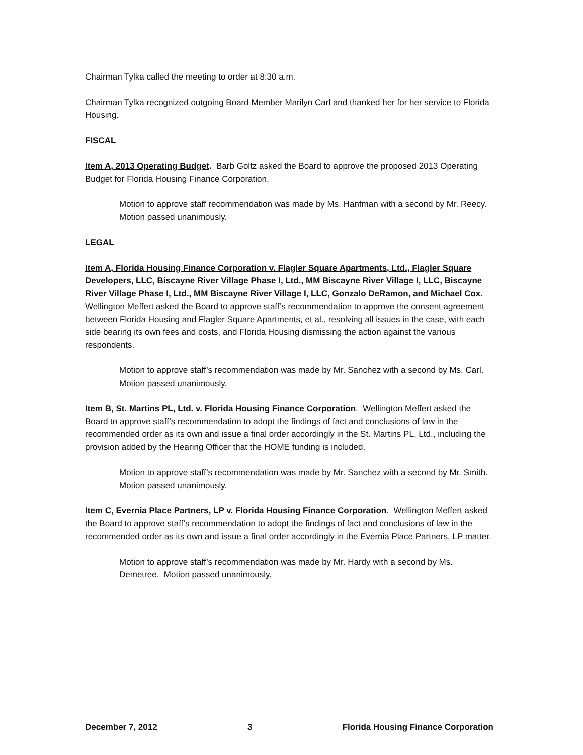Chairman Tylka called the meeting to order at 8:30 a.m.
Chairman Tylka recognized outgoing Board Member Marilyn Carl and thanked her for her service to Florida Housing.
FISCAL
Item A, 2013 Operating Budget. Barb Goltz asked the Board to approve the proposed 2013 Operating Budget for Florida Housing Finance Corporation.
Motion to approve staff recommendation was made by Ms. Hanfman with a second by Mr. Reecy. Motion passed unanimously.
LEGAL
Item A, Florida Housing Finance Corporation v. Flagler Square Apartments, Ltd., Flagler Square Developers, LLC, Biscayne River Village Phase I, Ltd., MM Biscayne River Village I, LLC, Biscayne River Village Phase I, Ltd., MM Biscayne River Village I, LLC, Gonzalo DeRamon, and Michael Cox. Wellington Meffert asked the Board to approve staff’s recommendation to approve the consent agreement between Florida Housing and Flagler Square Apartments, et al., resolving all issues in the case, with each side bearing its own fees and costs, and Florida Housing dismissing the action against the various respondents.
Motion to approve staff’s recommendation was made by Mr. Sanchez with a second by Ms. Carl. Motion passed unanimously.
Item B, St. Martins PL, Ltd. v. Florida Housing Finance Corporation. Wellington Meffert asked the Board to approve staff’s recommendation to adopt the findings of fact and conclusions of law in the recommended order as its own and issue a final order accordingly in the St. Martins PL, Ltd., including the provision added by the Hearing Officer that the HOME funding is included.
Motion to approve staff’s recommendation was made by Mr. Sanchez with a second by Mr. Smith. Motion passed unanimously.
Item C, Evernia Place Partners, LP v. Florida Housing Finance Corporation. Wellington Meffert asked the Board to approve staff’s recommendation to adopt the findings of fact and conclusions of law in the recommended order as its own and issue a final order accordingly in the Evernia Place Partners, LP matter.
Motion to approve staff’s recommendation was made by Mr. Hardy with a second by Ms. Demetree. Motion passed unanimously.
December 7, 2012 3 Florida Housing Finance Corporation